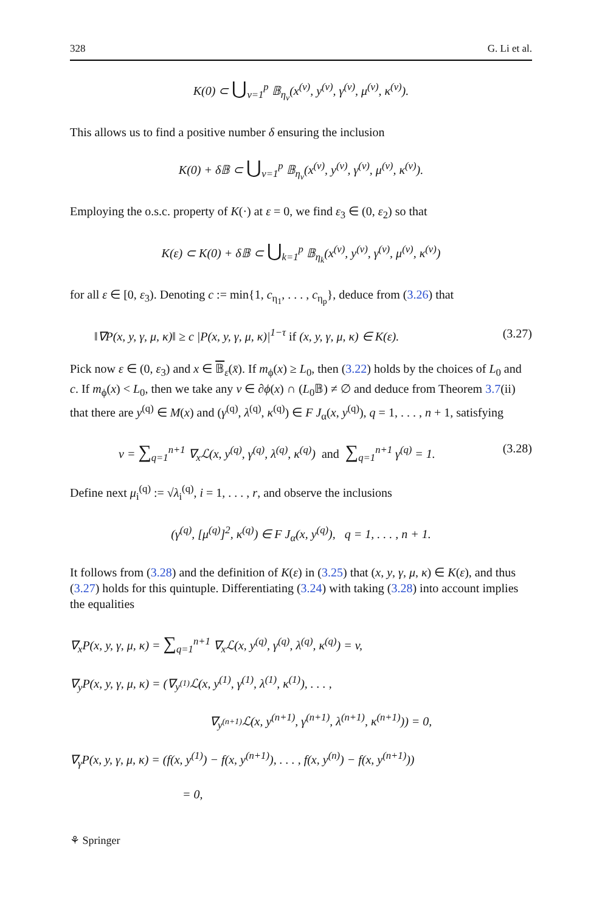328 G. Li et al.
K(0) ⊂ ⋃<sub>ν=1</sub><sup>p</sup> 𝔹<sub>η<sub>ν</sub></sub>(x<sup>(ν)</sup>, y<sup>(ν)</sup>, γ<sup>(ν)</sup>, μ<sup>(ν)</sup>, κ<sup>(ν)</sup>).
This allows us to find a positive number δ ensuring the inclusion
K(0) + δ𝔹 ⊂ ⋃<sub>ν=1</sub><sup>p</sup> 𝔹<sub>η<sub>ν</sub></sub>(x<sup>(ν)</sup>, y<sup>(ν)</sup>, γ<sup>(ν)</sup>, μ<sup>(ν)</sup>, κ<sup>(ν)</sup>).
Employing the o.s.c. property of K(·) at ε = 0, we find ε<sub>3</sub> ∈ (0, ε<sub>2</sub>) so that
K(ε) ⊂ K(0) + δ𝔹 ⊂ ⋃<sub>k=1</sub><sup>p</sup> 𝔹<sub>η<sub>k</sub></sub>(x<sup>(ν)</sup>, y<sup>(ν)</sup>, γ<sup>(ν)</sup>, μ<sup>(ν)</sup>, κ<sup>(ν)</sup>)
for all ε ∈ [0, ε<sub>3</sub>). Denoting c := min{1, c<sub>η<sub>1</sub></sub>, . . . , c<sub>η<sub>p</sub></sub>}, deduce from (3.26) that
‖∇P(x, y, γ, μ, κ)‖ ≥ c |P(x, y, γ, μ, κ)|<sup>1−τ</sup> if (x, y, γ, μ, κ) ∈ K(ε). (3.27)
Pick now ε ∈ (0, ε<sub>3</sub>) and x ∈ 𝔹<sub>ε</sub>(x̄). If m<sub>ϕ</sub>(x) ≥ L<sub>0</sub>, then (3.22) holds by the choices of L<sub>0</sub> and c. If m<sub>ϕ</sub>(x) < L<sub>0</sub>, then we take any v ∈ ∂ϕ(x) ∩ (L<sub>0</sub>𝔹) ≠ ∅ and deduce from Theorem 3.7(ii) that there are y<sup>(q)</sup> ∈ M(x) and (γ<sup>(q)</sup>, λ<sup>(q)</sup>, κ<sup>(q)</sup>) ∈ F J<sub>α</sub>(x, y<sup>(q)</sup>), q = 1, . . . , n + 1, satisfying
v = ∑<sub>q=1</sub><sup>n+1</sup> ∇<sub>x</sub>ℒ(x, y<sup>(q)</sup>, γ<sup>(q)</sup>, λ<sup>(q)</sup>, κ<sup>(q)</sup>) and ∑<sub>q=1</sub><sup>n+1</sup> γ<sup>(q)</sup> = 1. (3.28)
Define next μ<sub>i</sub><sup>(q)</sup> := √λ<sub>i</sub><sup>(q)</sup>, i = 1, . . . , r, and observe the inclusions
(γ<sup>(q)</sup>, [μ<sup>(q)</sup>]<sup>2</sup>, κ<sup>(q)</sup>) ∈ F J<sub>α</sub>(x, y<sup>(q)</sup>), q = 1, . . . , n + 1.
It follows from (3.28) and the definition of K(ε) in (3.25) that (x, y, γ, μ, κ) ∈ K(ε), and thus (3.27) holds for this quintuple. Differentiating (3.24) with taking (3.28) into account implies the equalities
∇<sub>x</sub>P(x, y, γ, μ, κ) = ∑<sub>q=1</sub><sup>n+1</sup> ∇<sub>x</sub>ℒ(x, y<sup>(q)</sup>, γ<sup>(q)</sup>, λ<sup>(q)</sup>, κ<sup>(q)</sup>) = v,
∇<sub>y</sub>P(x, y, γ, μ, κ) = (∇<sub>y<sup>(1)</sup></sub>ℒ(x, y<sup>(1)</sup>, γ<sup>(1)</sup>, λ<sup>(1)</sup>, κ<sup>(1)</sup>), . . . ,
∇<sub>y<sup>(n+1)</sup></sub>ℒ(x, y<sup>(n+1)</sup>, γ<sup>(n+1)</sup>, λ<sup>(n+1)</sup>, κ<sup>(n+1)</sup>)) = 0,
∇<sub>γ</sub>P(x, y, γ, μ, κ) = (f(x, y<sup>(1)</sup>) − f(x, y<sup>(n+1)</sup>), . . . , f(x, y<sup>(n)</sup>) − f(x, y<sup>(n+1)</sup>))
= 0,
⚘ Springer